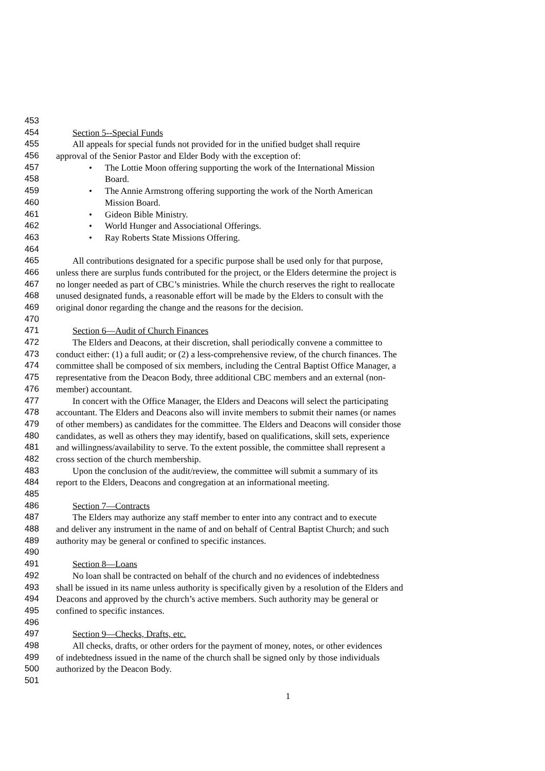453
454 Section 5--Special Funds
455 All appeals for special funds not provided for in the unified budget shall require
456 approval of the Senior Pastor and Elder Body with the exception of:
457 • The Lottie Moon offering supporting the work of the International Mission
458 Board.
459 • The Annie Armstrong offering supporting the work of the North American
460 Mission Board.
461 • Gideon Bible Ministry.
462 • World Hunger and Associational Offerings.
463 • Ray Roberts State Missions Offering.
464
465 All contributions designated for a specific purpose shall be used only for that purpose,
466 unless there are surplus funds contributed for the project, or the Elders determine the project is
467 no longer needed as part of CBC’s ministries. While the church reserves the right to reallocate
468 unused designated funds, a reasonable effort will be made by the Elders to consult with the
469 original donor regarding the change and the reasons for the decision.
470
471 Section 6—Audit of Church Finances
472 The Elders and Deacons, at their discretion, shall periodically convene a committee to
473 conduct either: (1) a full audit; or (2) a less-comprehensive review, of the church finances. The
474 committee shall be composed of six members, including the Central Baptist Office Manager, a
475 representative from the Deacon Body, three additional CBC members and an external (non-
476 member) accountant.
477 In concert with the Office Manager, the Elders and Deacons will select the participating
478 accountant. The Elders and Deacons also will invite members to submit their names (or names
479 of other members) as candidates for the committee. The Elders and Deacons will consider those
480 candidates, as well as others they may identify, based on qualifications, skill sets, experience
481 and willingness/availability to serve. To the extent possible, the committee shall represent a
482 cross section of the church membership.
483 Upon the conclusion of the audit/review, the committee will submit a summary of its
484 report to the Elders, Deacons and congregation at an informational meeting.
485
486 Section 7—Contracts
487 The Elders may authorize any staff member to enter into any contract and to execute
488 and deliver any instrument in the name of and on behalf of Central Baptist Church; and such
489 authority may be general or confined to specific instances.
490
491 Section 8—Loans
492 No loan shall be contracted on behalf of the church and no evidences of indebtedness
493 shall be issued in its name unless authority is specifically given by a resolution of the Elders and
494 Deacons and approved by the church’s active members. Such authority may be general or
495 confined to specific instances.
496
497 Section 9—Checks, Drafts, etc.
498 All checks, drafts, or other orders for the payment of money, notes, or other evidences
499 of indebtedness issued in the name of the church shall be signed only by those individuals
500 authorized by the Deacon Body.
501
1